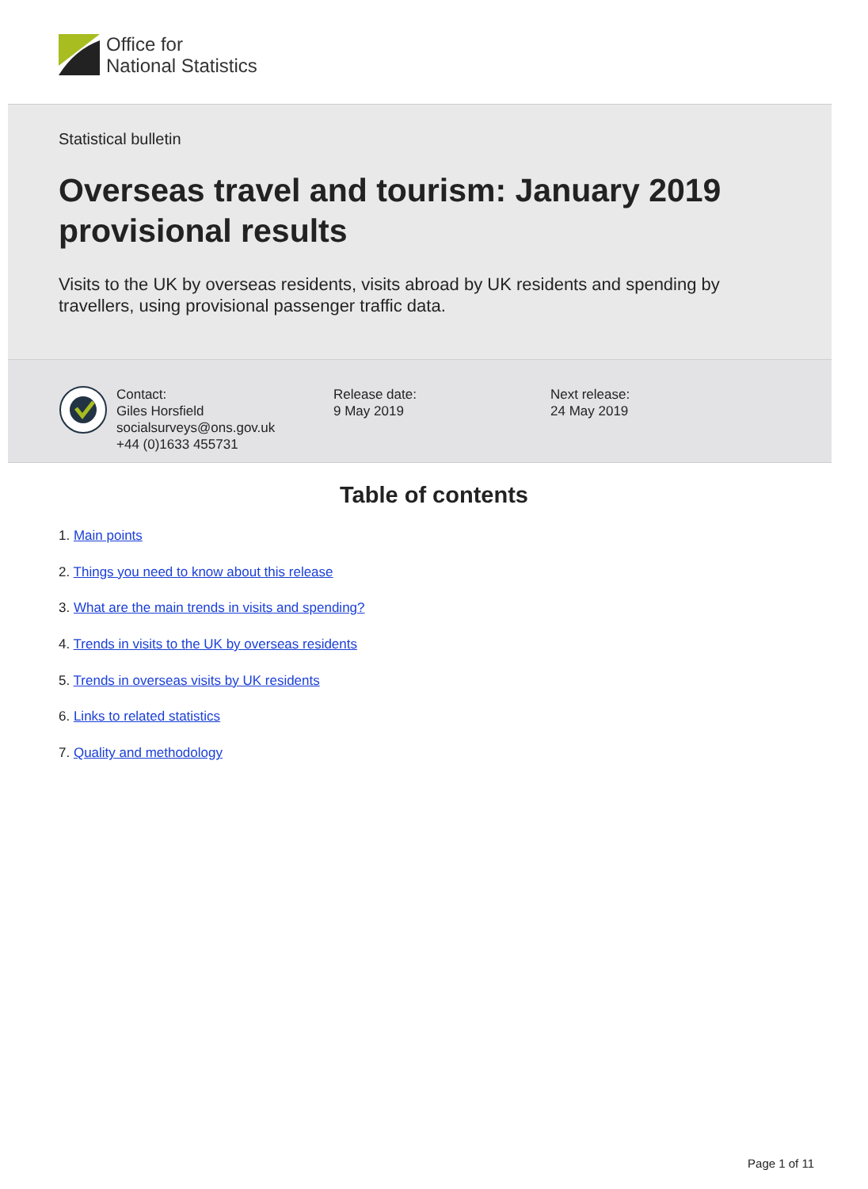Office for
National Statistics
Statistical bulletin
Overseas travel and tourism: January 2019 provisional results
Visits to the UK by overseas residents, visits abroad by UK residents and spending by travellers, using provisional passenger traffic data.
Contact:
Giles Horsfield
socialsurveys@ons.gov.uk
+44 (0)1633 455731
Release date:
9 May 2019
Next release:
24 May 2019
Table of contents
1. Main points
2. Things you need to know about this release
3. What are the main trends in visits and spending?
4. Trends in visits to the UK by overseas residents
5. Trends in overseas visits by UK residents
6. Links to related statistics
7. Quality and methodology
Page 1 of 11